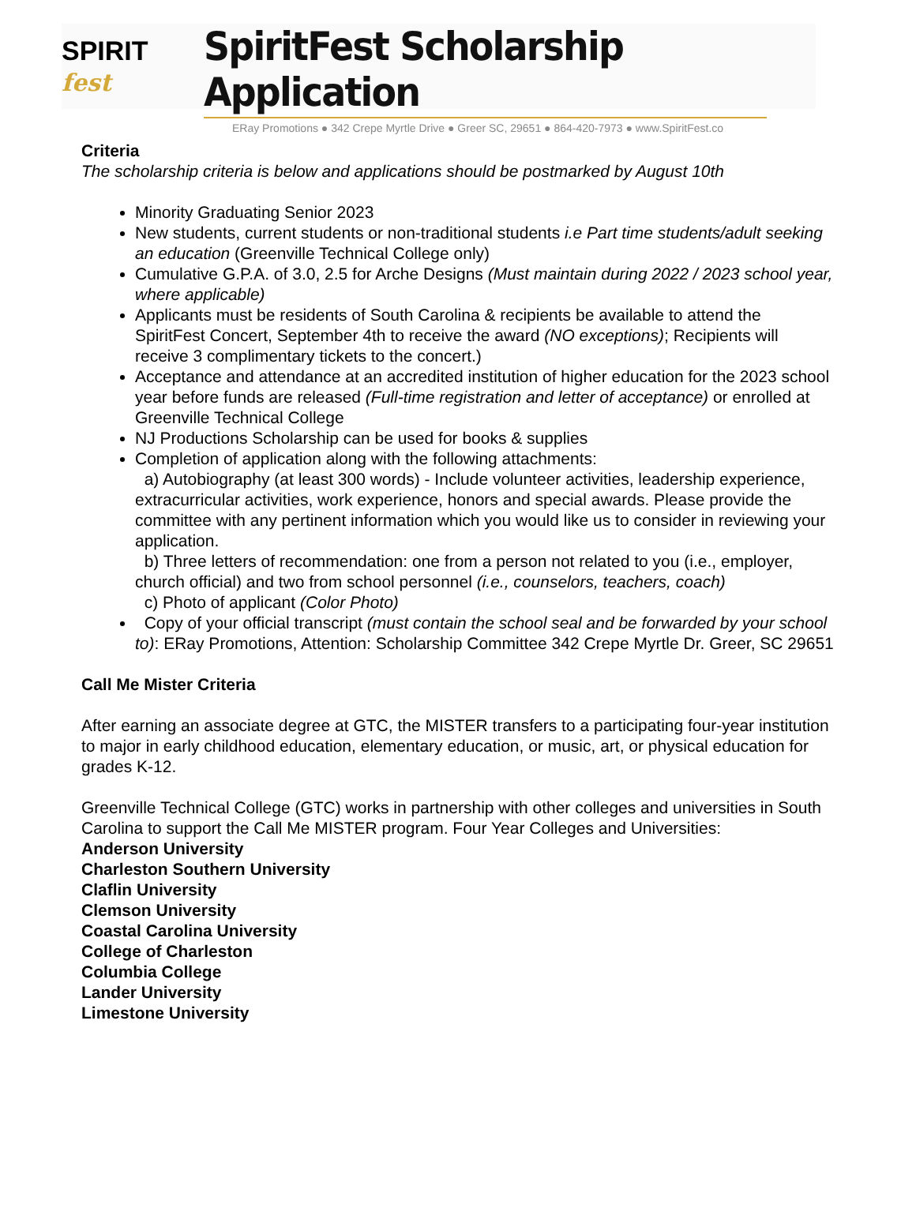SPIRIT fest
SpiritFest Scholarship Application
ERay Promotions ● 342 Crepe Myrtle Drive ● Greer SC, 29651 ● 864-420-7973 ● www.SpiritFest.co
Criteria
The scholarship criteria is below and applications should be postmarked by August 10th
Minority Graduating Senior 2023
New students, current students or non-traditional students i.e Part time students/adult seeking an education (Greenville Technical College only)
Cumulative G.P.A. of 3.0, 2.5 for Arche Designs (Must maintain during 2022 / 2023 school year, where applicable)
Applicants must be residents of South Carolina & recipients be available to attend the SpiritFest Concert, September 4th to receive the award (NO exceptions); Recipients will receive 3 complimentary tickets to the concert.)
Acceptance and attendance at an accredited institution of higher education for the 2023 school year before funds are released (Full-time registration and letter of acceptance) or enrolled at Greenville Technical College
NJ Productions Scholarship can be used for books & supplies
Completion of application along with the following attachments:
a) Autobiography (at least 300 words) - Include volunteer activities, leadership experience, extracurricular activities, work experience, honors and special awards. Please provide the committee with any pertinent information which you would like us to consider in reviewing your application.
b) Three letters of recommendation: one from a person not related to you (i.e., employer, church official) and two from school personnel (i.e., counselors, teachers, coach)
c) Photo of applicant (Color Photo)
Copy of your official transcript (must contain the school seal and be forwarded by your school to): ERay Promotions, Attention: Scholarship Committee 342 Crepe Myrtle Dr. Greer, SC 29651
Call Me Mister Criteria
After earning an associate degree at GTC, the MISTER transfers to a participating four-year institution to major in early childhood education, elementary education, or music, art, or physical education for grades K-12.
Greenville Technical College (GTC) works in partnership with other colleges and universities in South Carolina to support the Call Me MISTER program. Four Year Colleges and Universities:
Anderson University
Charleston Southern University
Claflin University
Clemson University
Coastal Carolina University
College of Charleston
Columbia College
Lander University
Limestone University